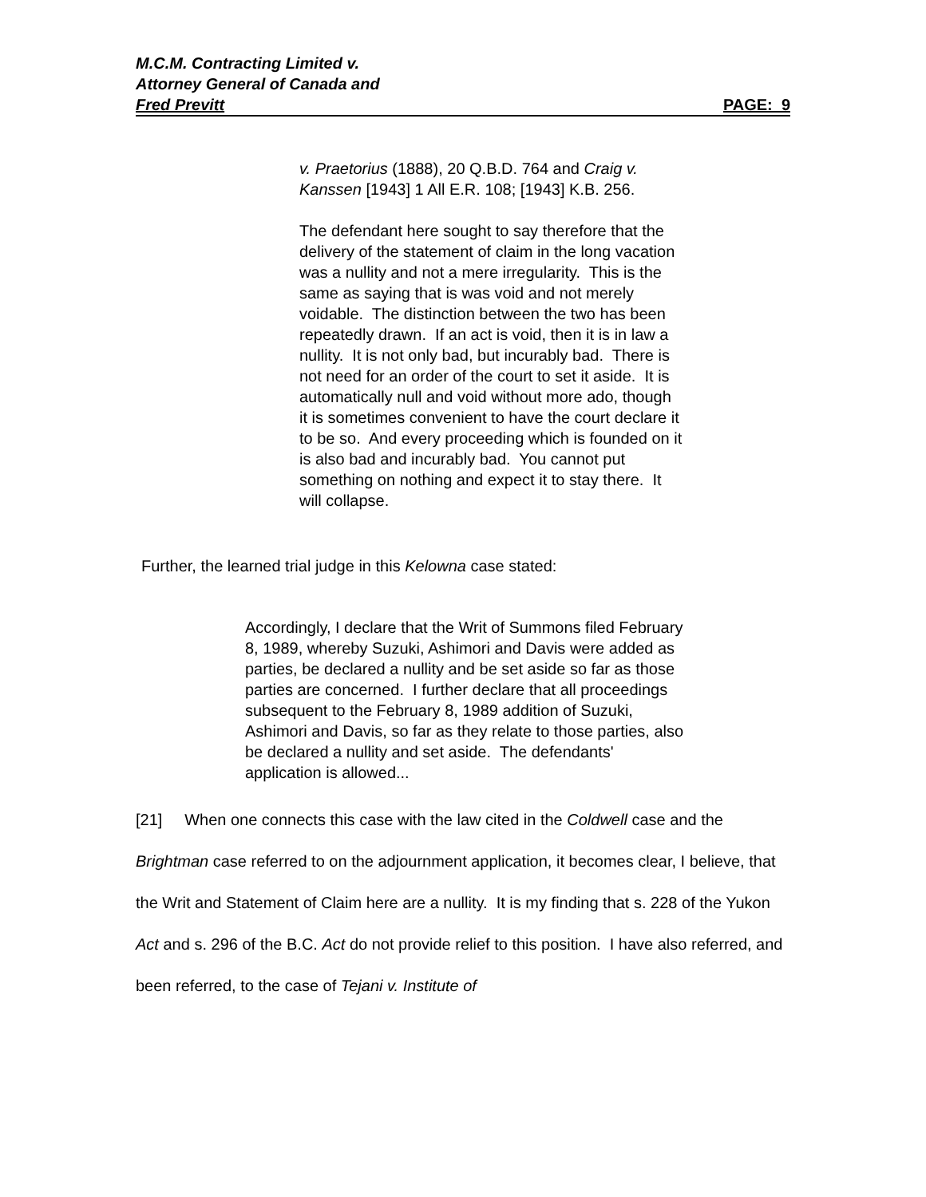M.C.M. Contracting Limited v.
Attorney General of Canada and
Fred Previtt PAGE: 9
v. Praetorius (1888), 20 Q.B.D. 764 and Craig v. Kanssen [1943] 1 All E.R. 108; [1943] K.B. 256.
The defendant here sought to say therefore that the delivery of the statement of claim in the long vacation was a nullity and not a mere irregularity. This is the same as saying that is was void and not merely voidable. The distinction between the two has been repeatedly drawn. If an act is void, then it is in law a nullity. It is not only bad, but incurably bad. There is not need for an order of the court to set it aside. It is automatically null and void without more ado, though it is sometimes convenient to have the court declare it to be so. And every proceeding which is founded on it is also bad and incurably bad. You cannot put something on nothing and expect it to stay there. It will collapse.
Further, the learned trial judge in this Kelowna case stated:
Accordingly, I declare that the Writ of Summons filed February 8, 1989, whereby Suzuki, Ashimori and Davis were added as parties, be declared a nullity and be set aside so far as those parties are concerned. I further declare that all proceedings subsequent to the February 8, 1989 addition of Suzuki, Ashimori and Davis, so far as they relate to those parties, also be declared a nullity and set aside. The defendants' application is allowed...
[21] When one connects this case with the law cited in the Coldwell case and the Brightman case referred to on the adjournment application, it becomes clear, I believe, that the Writ and Statement of Claim here are a nullity. It is my finding that s. 228 of the Yukon Act and s. 296 of the B.C. Act do not provide relief to this position. I have also referred, and been referred, to the case of Tejani v. Institute of